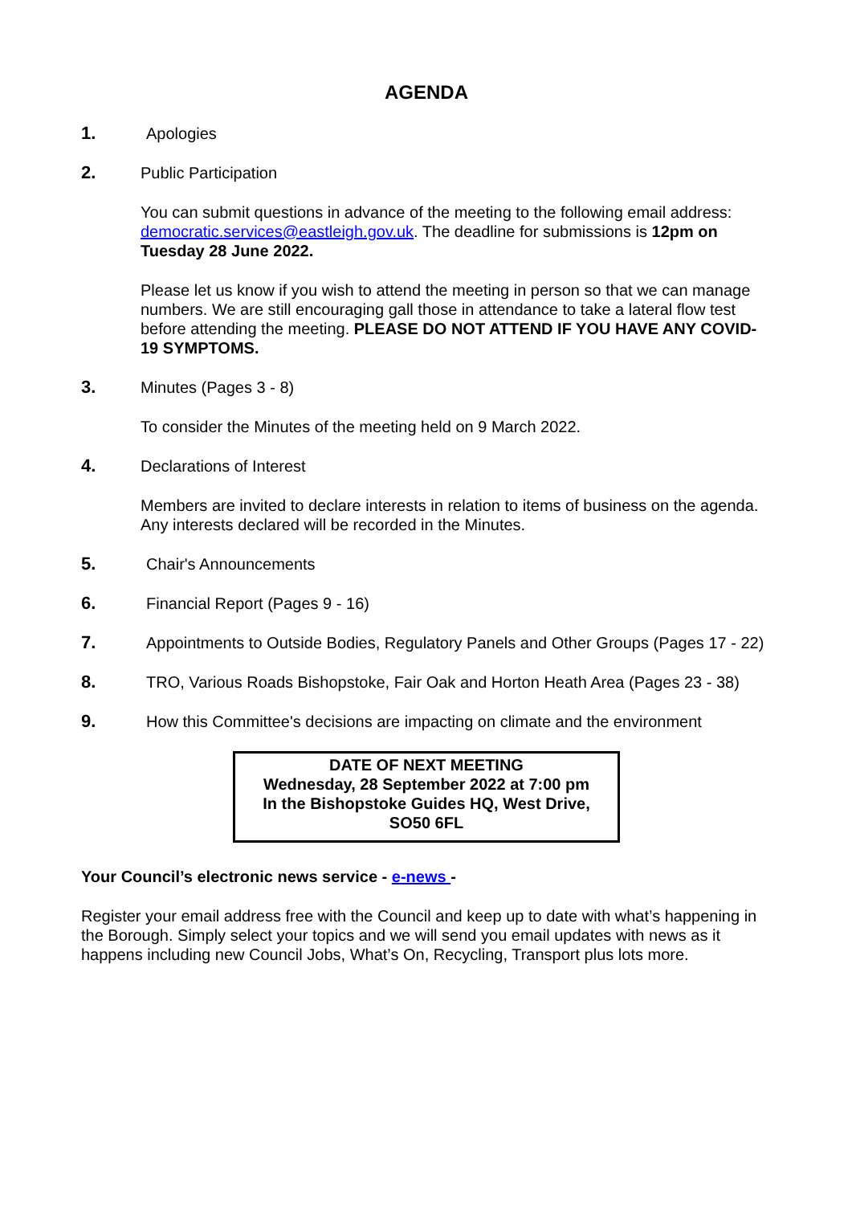AGENDA
1. Apologies
2. Public Participation
You can submit questions in advance of the meeting to the following email address: democratic.services@eastleigh.gov.uk. The deadline for submissions is 12pm on Tuesday 28 June 2022.
Please let us know if you wish to attend the meeting in person so that we can manage numbers. We are still encouraging gall those in attendance to take a lateral flow test before attending the meeting. PLEASE DO NOT ATTEND IF YOU HAVE ANY COVID-19 SYMPTOMS.
3. Minutes (Pages 3 - 8)
To consider the Minutes of the meeting held on 9 March 2022.
4. Declarations of Interest
Members are invited to declare interests in relation to items of business on the agenda. Any interests declared will be recorded in the Minutes.
5. Chair's Announcements
6. Financial Report (Pages 9 - 16)
7. Appointments to Outside Bodies, Regulatory Panels and Other Groups (Pages 17 - 22)
8. TRO, Various Roads Bishopstoke, Fair Oak and Horton Heath Area (Pages 23 - 38)
9. How this Committee's decisions are impacting on climate and the environment
DATE OF NEXT MEETING
Wednesday, 28 September 2022 at 7:00 pm
In the Bishopstoke Guides HQ, West Drive, SO50 6FL
Your Council’s electronic news service - e-news -
Register your email address free with the Council and keep up to date with what’s happening in the Borough. Simply select your topics and we will send you email updates with news as it happens including new Council Jobs, What’s On, Recycling, Transport plus lots more.